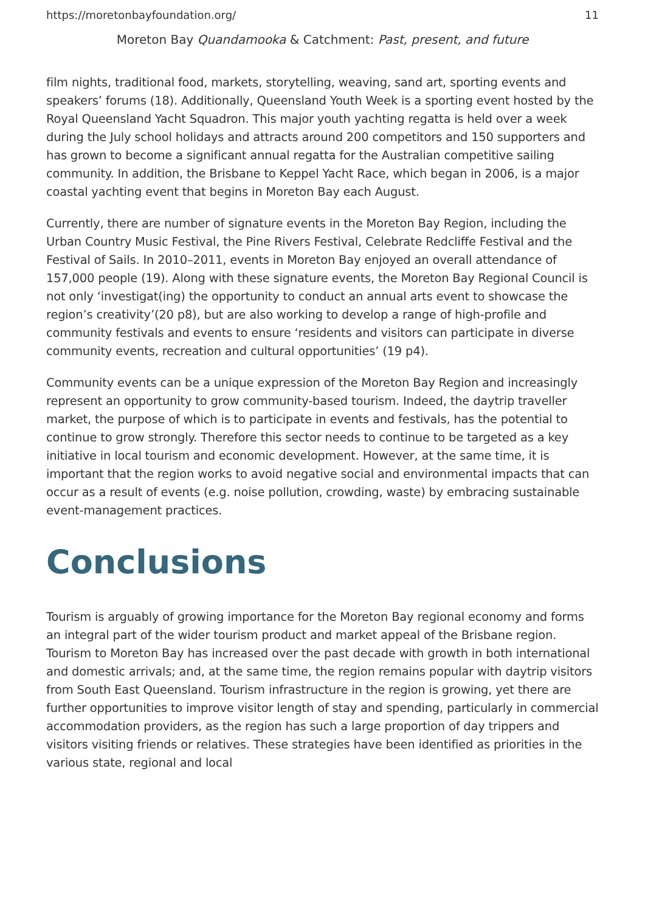https://moretonbayfoundation.org/ 11
Moreton Bay Quandamooka & Catchment: Past, present, and future
film nights, traditional food, markets, storytelling, weaving, sand art, sporting events and speakers’ forums (18). Additionally, Queensland Youth Week is a sporting event hosted by the Royal Queensland Yacht Squadron. This major youth yachting regatta is held over a week during the July school holidays and attracts around 200 competitors and 150 supporters and has grown to become a significant annual regatta for the Australian competitive sailing community. In addition, the Brisbane to Keppel Yacht Race, which began in 2006, is a major coastal yachting event that begins in Moreton Bay each August.
Currently, there are number of signature events in the Moreton Bay Region, including the Urban Country Music Festival, the Pine Rivers Festival, Celebrate Redcliffe Festival and the Festival of Sails. In 2010–2011, events in Moreton Bay enjoyed an overall attendance of 157,000 people (19). Along with these signature events, the Moreton Bay Regional Council is not only ‘investigat(ing) the opportunity to conduct an annual arts event to showcase the region’s creativity’(20 p8), but are also working to develop a range of high-profile and community festivals and events to ensure ‘residents and visitors can participate in diverse community events, recreation and cultural opportunities’ (19 p4).
Community events can be a unique expression of the Moreton Bay Region and increasingly represent an opportunity to grow community-based tourism. Indeed, the daytrip traveller market, the purpose of which is to participate in events and festivals, has the potential to continue to grow strongly. Therefore this sector needs to continue to be targeted as a key initiative in local tourism and economic development. However, at the same time, it is important that the region works to avoid negative social and environmental impacts that can occur as a result of events (e.g. noise pollution, crowding, waste) by embracing sustainable event-management practices.
Conclusions
Tourism is arguably of growing importance for the Moreton Bay regional economy and forms an integral part of the wider tourism product and market appeal of the Brisbane region. Tourism to Moreton Bay has increased over the past decade with growth in both international and domestic arrivals; and, at the same time, the region remains popular with daytrip visitors from South East Queensland. Tourism infrastructure in the region is growing, yet there are further opportunities to improve visitor length of stay and spending, particularly in commercial accommodation providers, as the region has such a large proportion of day trippers and visitors visiting friends or relatives. These strategies have been identified as priorities in the various state, regional and local